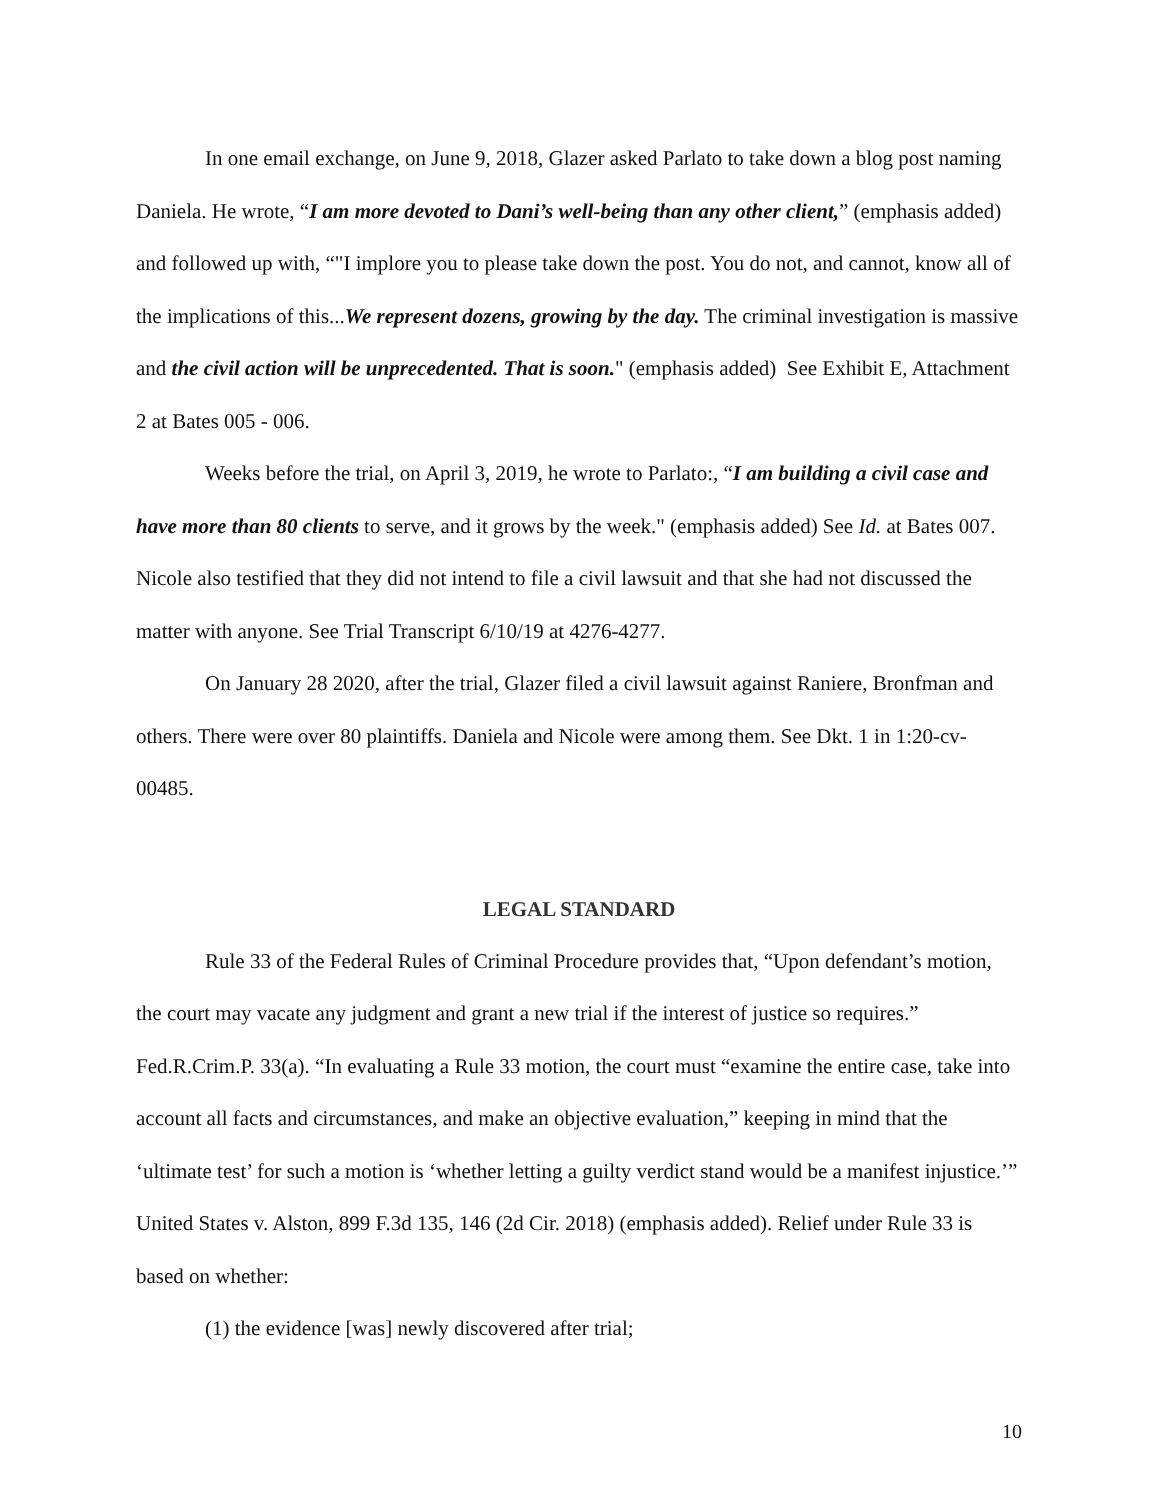In one email exchange, on June 9, 2018, Glazer asked Parlato to take down a blog post naming Daniela. He wrote, “I am more devoted to Dani’s well-being than any other client,” (emphasis added) and followed up with, “"I implore you to please take down the post. You do not, and cannot, know all of the implications of this...We represent dozens, growing by the day. The criminal investigation is massive and the civil action will be unprecedented. That is soon." (emphasis added) See Exhibit E, Attachment 2 at Bates 005 - 006.
Weeks before the trial, on April 3, 2019, he wrote to Parlato:, “I am building a civil case and have more than 80 clients to serve, and it grows by the week." (emphasis added) See Id. at Bates 007. Nicole also testified that they did not intend to file a civil lawsuit and that she had not discussed the matter with anyone. See Trial Transcript 6/10/19 at 4276-4277.
On January 28 2020, after the trial, Glazer filed a civil lawsuit against Raniere, Bronfman and others. There were over 80 plaintiffs. Daniela and Nicole were among them. See Dkt. 1 in 1:20-cv-00485.
LEGAL STANDARD
Rule 33 of the Federal Rules of Criminal Procedure provides that, “Upon defendant’s motion, the court may vacate any judgment and grant a new trial if the interest of justice so requires.” Fed.R.Crim.P. 33(a). “In evaluating a Rule 33 motion, the court must “examine the entire case, take into account all facts and circumstances, and make an objective evaluation,” keeping in mind that the ‘ultimate test’ for such a motion is ‘whether letting a guilty verdict stand would be a manifest injustice.’” United States v. Alston, 899 F.3d 135, 146 (2d Cir. 2018) (emphasis added). Relief under Rule 33 is based on whether:
(1) the evidence [was] newly discovered after trial;
10